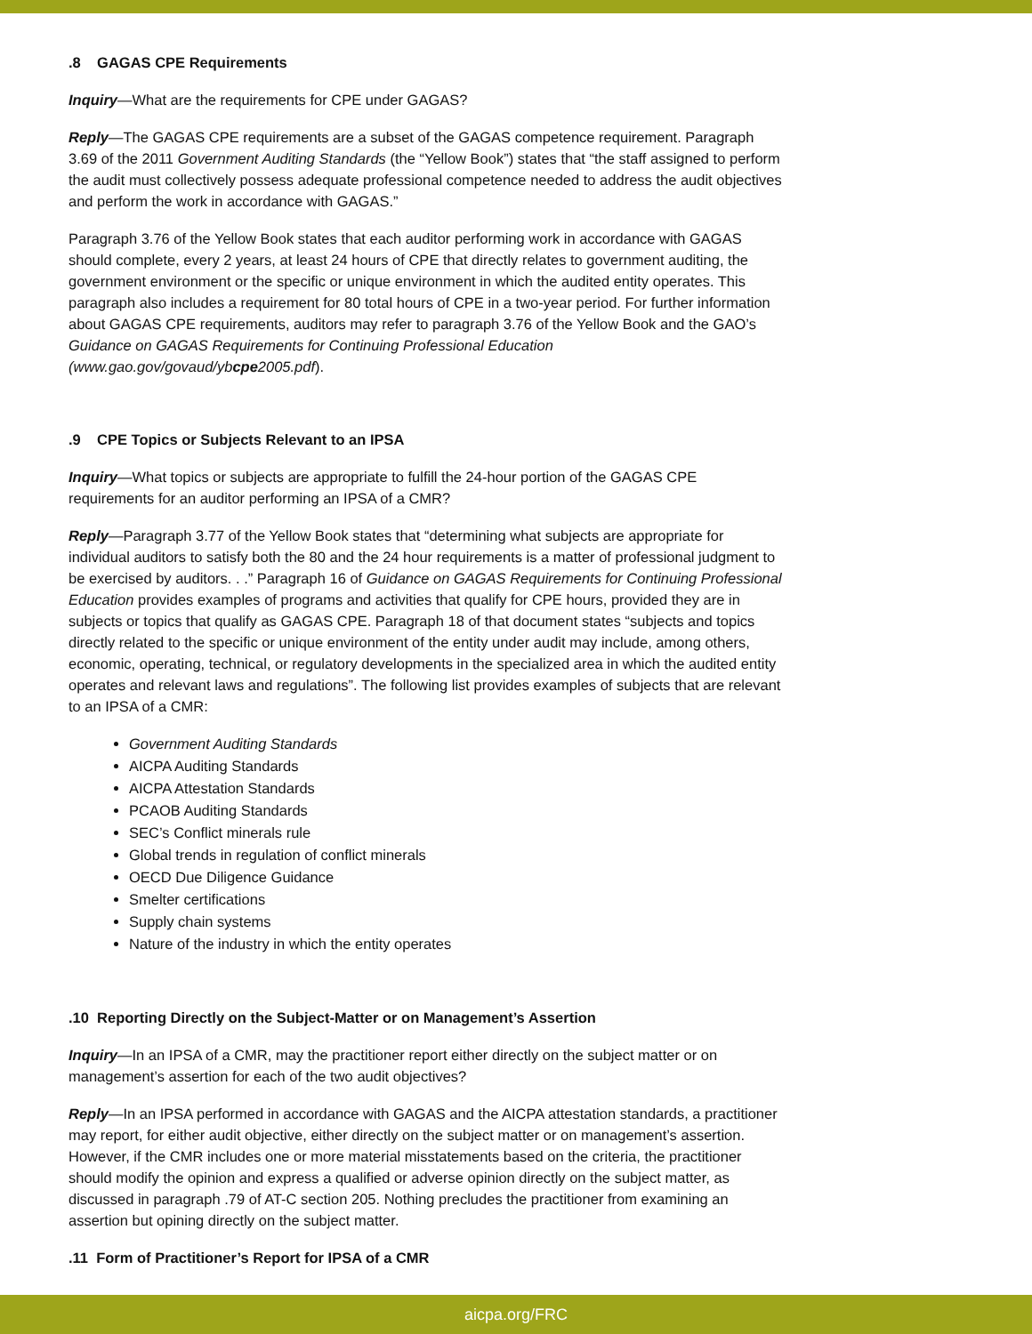.8 GAGAS CPE Requirements
Inquiry—What are the requirements for CPE under GAGAS?
Reply—The GAGAS CPE requirements are a subset of the GAGAS competence requirement. Paragraph 3.69 of the 2011 Government Auditing Standards (the “Yellow Book”) states that “the staff assigned to perform the audit must collectively possess adequate professional competence needed to address the audit objectives and perform the work in accordance with GAGAS.”
Paragraph 3.76 of the Yellow Book states that each auditor performing work in accordance with GAGAS should complete, every 2 years, at least 24 hours of CPE that directly relates to government auditing, the government environment or the specific or unique environment in which the audited entity operates. This paragraph also includes a requirement for 80 total hours of CPE in a two-year period. For further information about GAGAS CPE requirements, auditors may refer to paragraph 3.76 of the Yellow Book and the GAO’s Guidance on GAGAS Requirements for Continuing Professional Education (www.gao.gov/govaud/ybcpe2005.pdf).
.9 CPE Topics or Subjects Relevant to an IPSA
Inquiry—What topics or subjects are appropriate to fulfill the 24-hour portion of the GAGAS CPE requirements for an auditor performing an IPSA of a CMR?
Reply—Paragraph 3.77 of the Yellow Book states that “determining what subjects are appropriate for individual auditors to satisfy both the 80 and the 24 hour requirements is a matter of professional judgment to be exercised by auditors. . .” Paragraph 16 of Guidance on GAGAS Requirements for Continuing Professional Education provides examples of programs and activities that qualify for CPE hours, provided they are in subjects or topics that qualify as GAGAS CPE. Paragraph 18 of that document states “subjects and topics directly related to the specific or unique environment of the entity under audit may include, among others, economic, operating, technical, or regulatory developments in the specialized area in which the audited entity operates and relevant laws and regulations”. The following list provides examples of subjects that are relevant to an IPSA of a CMR:
Government Auditing Standards
AICPA Auditing Standards
AICPA Attestation Standards
PCAOB Auditing Standards
SEC’s Conflict minerals rule
Global trends in regulation of conflict minerals
OECD Due Diligence Guidance
Smelter certifications
Supply chain systems
Nature of the industry in which the entity operates
.10 Reporting Directly on the Subject-Matter or on Management’s Assertion
Inquiry—In an IPSA of a CMR, may the practitioner report either directly on the subject matter or on management’s assertion for each of the two audit objectives?
Reply—In an IPSA performed in accordance with GAGAS and the AICPA attestation standards, a practitioner may report, for either audit objective, either directly on the subject matter or on management’s assertion. However, if the CMR includes one or more material misstatements based on the criteria, the practitioner should modify the opinion and express a qualified or adverse opinion directly on the subject matter, as discussed in paragraph .79 of AT-C section 205. Nothing precludes the practitioner from examining an assertion but opining directly on the subject matter.
.11 Form of Practitioner’s Report for IPSA of a CMR
aicpa.org/FRC